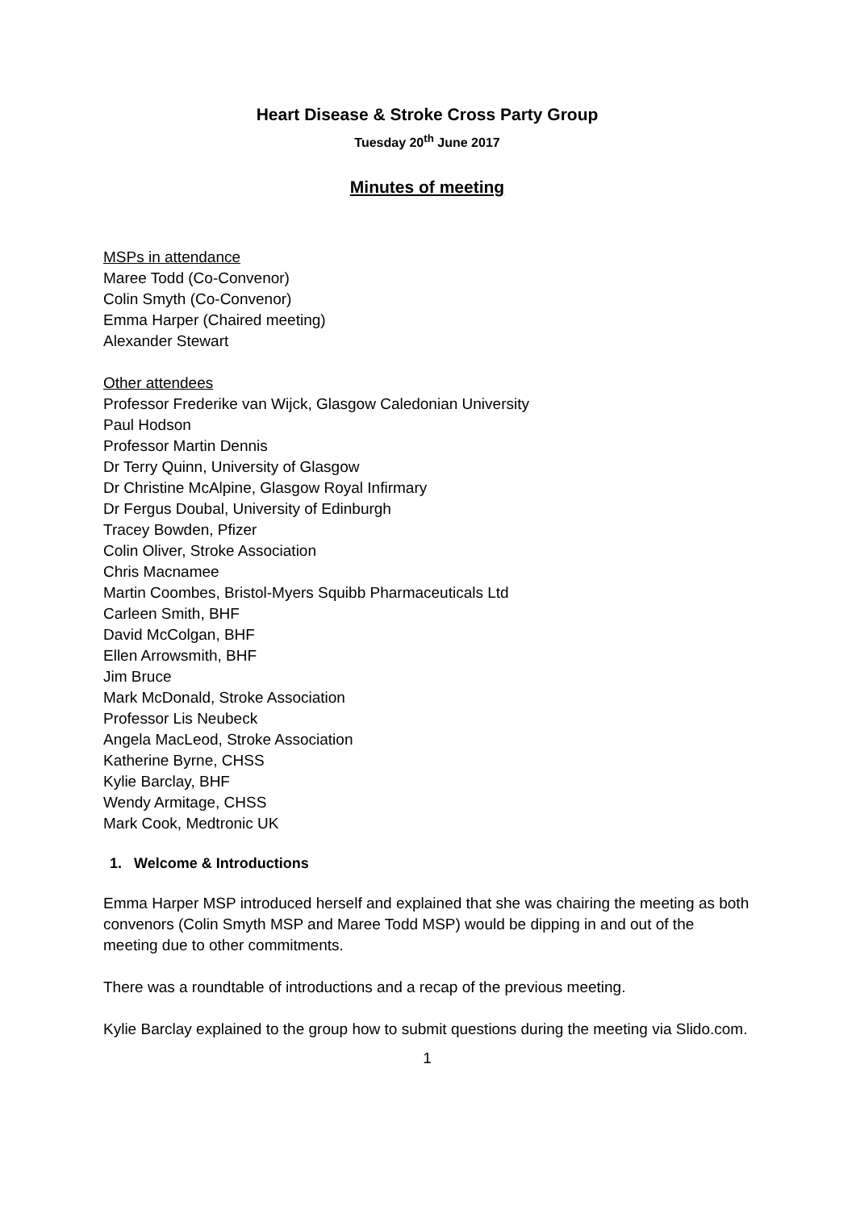Heart Disease & Stroke Cross Party Group
Tuesday 20<sup>th</sup> June 2017
Minutes of meeting
MSPs in attendance
Maree Todd (Co-Convenor)
Colin Smyth (Co-Convenor)
Emma Harper (Chaired meeting)
Alexander Stewart
Other attendees
Professor Frederike van Wijck, Glasgow Caledonian University
Paul Hodson
Professor Martin Dennis
Dr Terry Quinn, University of Glasgow
Dr Christine McAlpine, Glasgow Royal Infirmary
Dr Fergus Doubal, University of Edinburgh
Tracey Bowden, Pfizer
Colin Oliver, Stroke Association
Chris Macnamee
Martin Coombes, Bristol-Myers Squibb Pharmaceuticals Ltd
Carleen Smith, BHF
David McColgan, BHF
Ellen Arrowsmith, BHF
Jim Bruce
Mark McDonald, Stroke Association
Professor Lis Neubeck
Angela MacLeod, Stroke Association
Katherine Byrne, CHSS
Kylie Barclay, BHF
Wendy Armitage, CHSS
Mark Cook, Medtronic UK
1. Welcome & Introductions
Emma Harper MSP introduced herself and explained that she was chairing the meeting as both convenors (Colin Smyth MSP and Maree Todd MSP) would be dipping in and out of the meeting due to other commitments.
There was a roundtable of introductions and a recap of the previous meeting.
Kylie Barclay explained to the group how to submit questions during the meeting via Slido.com.
1